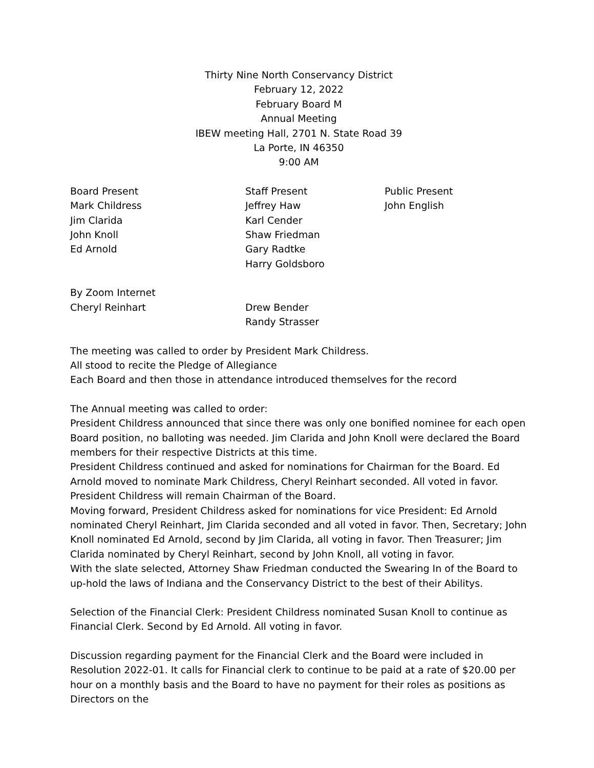Thirty Nine North Conservancy District
February 12, 2022
February Board M
Annual Meeting
IBEW meeting Hall, 2701 N. State Road 39
La Porte, IN 46350
9:00 AM
Board Present
Mark Childress
Jim Clarida
John Knoll
Ed Arnold
Staff Present
Jeffrey Haw
Karl Cender
Shaw Friedman
Gary Radtke
Harry Goldsboro
Public Present
John English
By Zoom Internet
Cheryl Reinhart Drew Bender
Randy Strasser
The meeting was called to order by President Mark Childress.
All stood to recite the Pledge of Allegiance
Each Board and then those in attendance introduced themselves for the record
The Annual meeting was called to order:
President Childress announced that since there was only one bonified nominee for each open Board position, no balloting was needed. Jim Clarida and John Knoll were declared the Board members for their respective Districts at this time.
President Childress continued and asked for nominations for Chairman for the Board. Ed Arnold moved to nominate Mark Childress, Cheryl Reinhart seconded. All voted in favor.
President Childress will remain Chairman of the Board.
Moving forward, President Childress asked for nominations for vice President: Ed Arnold nominated Cheryl Reinhart, Jim Clarida seconded and all voted in favor. Then, Secretary; John Knoll nominated Ed Arnold, second by Jim Clarida, all voting in favor. Then Treasurer; Jim Clarida nominated by Cheryl Reinhart, second by John Knoll, all voting in favor.
With the slate selected, Attorney Shaw Friedman conducted the Swearing In of the Board to up-hold the laws of Indiana and the Conservancy District to the best of their Abilitys.
Selection of the Financial Clerk: President Childress nominated Susan Knoll to continue as Financial Clerk. Second by Ed Arnold. All voting in favor.
Discussion regarding payment for the Financial Clerk and the Board were included in Resolution 2022-01. It calls for Financial clerk to continue to be paid at a rate of $20.00 per hour on a monthly basis and the Board to have no payment for their roles as positions as Directors on the